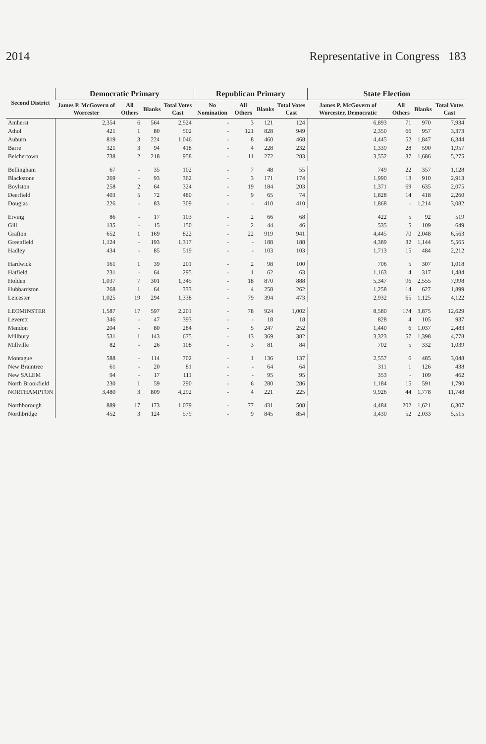2014 Representative in Congress 183
| Second District | Democratic Primary | | | | Republican Primary | | | | State Election | | | |
| --- | --- | --- | --- | --- | --- | --- | --- | --- | --- | --- | --- | --- |
| | James P. McGovern of Worcester | All Others | Blanks | Total Votes Cast | No Nomination | All Others | Blanks | Total Votes Cast | James P. McGovern of Worcester, Democratic | All Others | Blanks | Total Votes Cast |
| Amherst | 2,354 | 6 | 564 | 2,924 | - | 3 | 121 | 124 | 6,893 | 71 | 970 | 7,934 |
| Athol | 421 | 1 | 80 | 502 | - | 121 | 828 | 949 | 2,350 | 66 | 957 | 3,373 |
| Auburn | 819 | 3 | 224 | 1,046 | - | 8 | 460 | 468 | 4,445 | 52 | 1,847 | 6,344 |
| Barre | 321 | 3 | 94 | 418 | - | 4 | 228 | 232 | 1,339 | 28 | 590 | 1,957 |
| Belchertown | 738 | 2 | 218 | 958 | - | 11 | 272 | 283 | 3,552 | 37 | 1,686 | 5,275 |
| Bellingham | 67 | - | 35 | 102 | - | 7 | 48 | 55 | 749 | 22 | 357 | 1,128 |
| Blackstone | 269 | - | 93 | 362 | - | 3 | 171 | 174 | 1,990 | 13 | 910 | 2,913 |
| Boylston | 258 | 2 | 64 | 324 | - | 19 | 184 | 203 | 1,371 | 69 | 635 | 2,075 |
| Deerfield | 403 | 5 | 72 | 480 | - | 9 | 65 | 74 | 1,828 | 14 | 418 | 2,260 |
| Douglas | 226 | - | 83 | 309 | - | - | 410 | 410 | 1,868 | - | 1,214 | 3,082 |
| Erving | 86 | - | 17 | 103 | - | 2 | 66 | 68 | 422 | 5 | 92 | 519 |
| Gill | 135 | - | 15 | 150 | - | 2 | 44 | 46 | 535 | 5 | 109 | 649 |
| Grafton | 652 | 1 | 169 | 822 | - | 22 | 919 | 941 | 4,445 | 70 | 2,048 | 6,563 |
| Greenfield | 1,124 | - | 193 | 1,317 | - | - | 188 | 188 | 4,389 | 32 | 1,144 | 5,565 |
| Hadley | 434 | - | 85 | 519 | - | - | 103 | 103 | 1,713 | 15 | 484 | 2,212 |
| Hardwick | 161 | 1 | 39 | 201 | - | 2 | 98 | 100 | 706 | 5 | 307 | 1,018 |
| Hatfield | 231 | - | 64 | 295 | - | 1 | 62 | 63 | 1,163 | 4 | 317 | 1,484 |
| Holden | 1,037 | 7 | 301 | 1,345 | - | 18 | 870 | 888 | 5,347 | 96 | 2,555 | 7,998 |
| Hubbardston | 268 | 1 | 64 | 333 | - | 4 | 258 | 262 | 1,258 | 14 | 627 | 1,899 |
| Leicester | 1,025 | 19 | 294 | 1,338 | - | 79 | 394 | 473 | 2,932 | 65 | 1,125 | 4,122 |
| LEOMINSTER | 1,587 | 17 | 597 | 2,201 | - | 78 | 924 | 1,002 | 8,580 | 174 | 3,875 | 12,629 |
| Leverett | 346 | - | 47 | 393 | - | - | 18 | 18 | 828 | 4 | 105 | 937 |
| Mendon | 204 | - | 80 | 284 | - | 5 | 247 | 252 | 1,440 | 6 | 1,037 | 2,483 |
| Millbury | 531 | 1 | 143 | 675 | - | 13 | 369 | 382 | 3,323 | 57 | 1,398 | 4,778 |
| Millville | 82 | - | 26 | 108 | - | 3 | 81 | 84 | 702 | 5 | 332 | 1,039 |
| Montague | 588 | - | 114 | 702 | - | 1 | 136 | 137 | 2,557 | 6 | 485 | 3,048 |
| New Braintree | 61 | - | 20 | 81 | - | - | 64 | 64 | 311 | 1 | 126 | 438 |
| New SALEM | 94 | - | 17 | 111 | - | - | 95 | 95 | 353 | - | 109 | 462 |
| North Brookfield | 230 | 1 | 59 | 290 | - | 6 | 280 | 286 | 1,184 | 15 | 591 | 1,790 |
| NORTHAMPTON | 3,480 | 3 | 809 | 4,292 | - | 4 | 221 | 225 | 9,926 | 44 | 1,778 | 11,748 |
| Northborough | 889 | 17 | 173 | 1,079 | - | 77 | 431 | 508 | 4,484 | 202 | 1,621 | 6,307 |
| Northbridge | 452 | 3 | 124 | 579 | - | 9 | 845 | 854 | 3,430 | 52 | 2,033 | 5,515 |